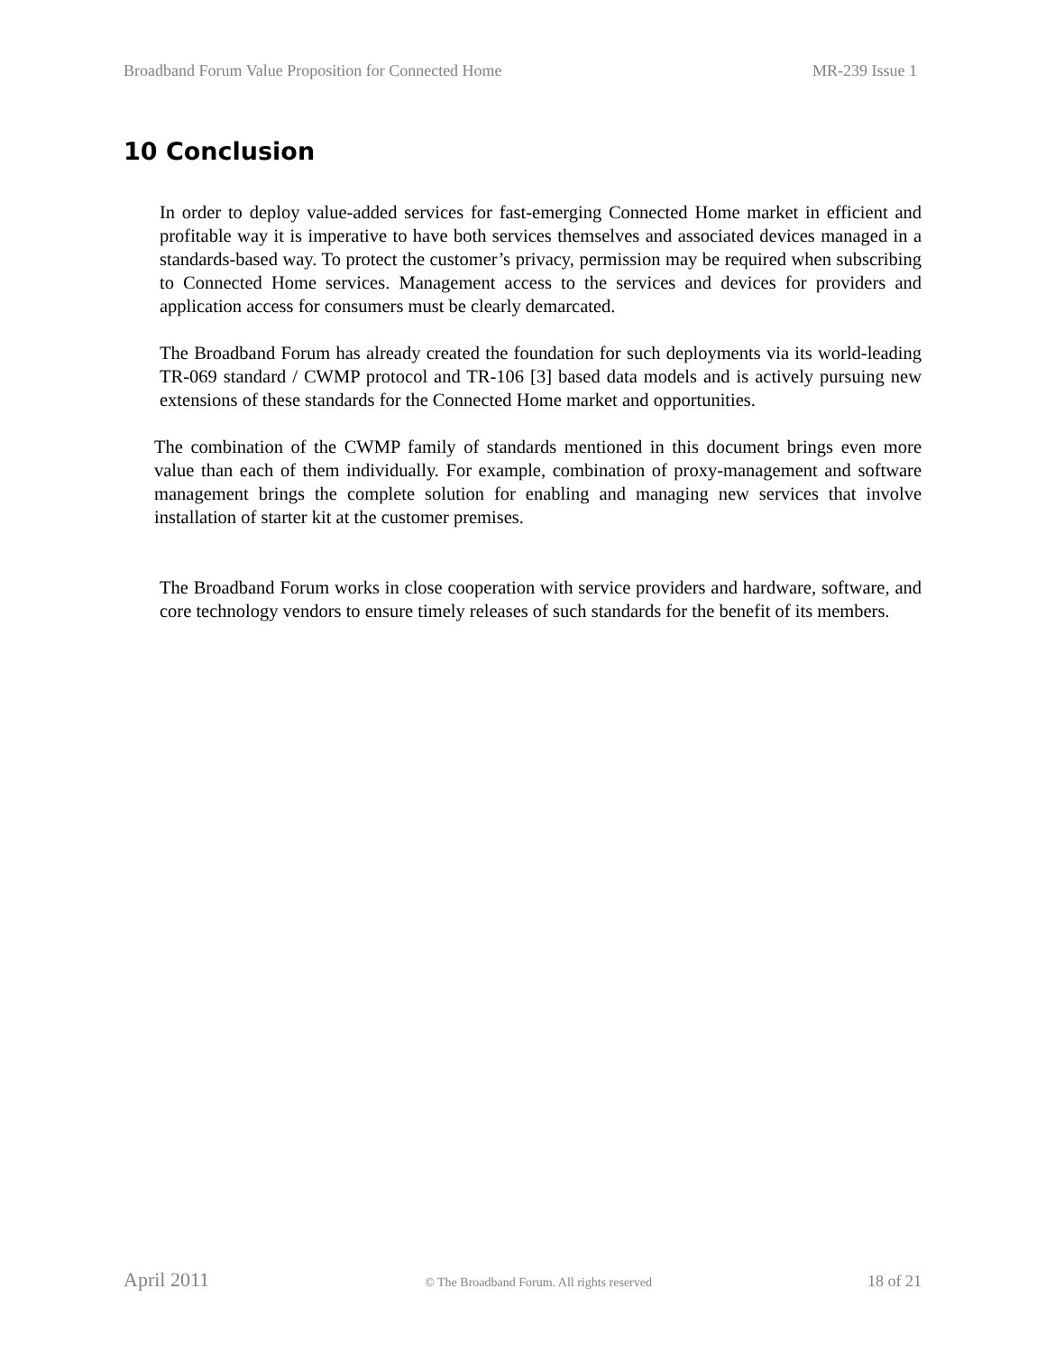Broadband Forum Value Proposition for Connected Home MR-239 Issue 1
10 Conclusion
In order to deploy value-added services for fast-emerging Connected Home market in efficient and profitable way it is imperative to have both services themselves and associated devices managed in a standards-based way. To protect the customer’s privacy, permission may be required when subscribing to Connected Home services. Management access to the services and devices for providers and application access for consumers must be clearly demarcated.
The Broadband Forum has already created the foundation for such deployments via its world-leading TR-069 standard / CWMP protocol and TR-106 [3] based data models and is actively pursuing new extensions of these standards for the Connected Home market and opportunities.
The combination of the CWMP family of standards mentioned in this document brings even more value than each of them individually. For example, combination of proxy-management and software management brings the complete solution for enabling and managing new services that involve installation of starter kit at the customer premises.
The Broadband Forum works in close cooperation with service providers and hardware, software, and core technology vendors to ensure timely releases of such standards for the benefit of its members.
April 2011 © The Broadband Forum. All rights reserved 18 of 21